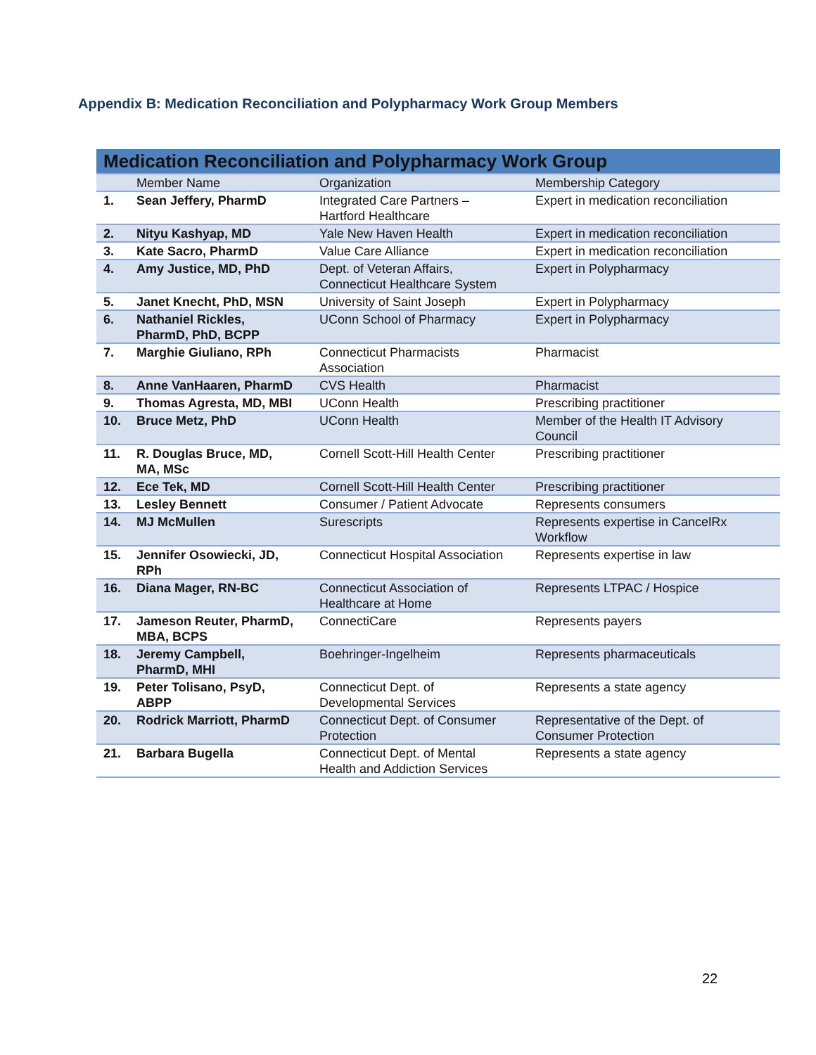Appendix B: Medication Reconciliation and Polypharmacy Work Group Members
| Medication Reconciliation and Polypharmacy Work Group | | | |
| --- | --- | --- | --- |
| | Member Name | Organization | Membership Category |
| 1. | Sean Jeffery, PharmD | Integrated Care Partners – Hartford Healthcare | Expert in medication reconciliation |
| 2. | Nityu Kashyap, MD | Yale New Haven Health | Expert in medication reconciliation |
| 3. | Kate Sacro, PharmD | Value Care Alliance | Expert in medication reconciliation |
| 4. | Amy Justice, MD, PhD | Dept. of Veteran Affairs, Connecticut Healthcare System | Expert in Polypharmacy |
| 5. | Janet Knecht, PhD, MSN | University of Saint Joseph | Expert in Polypharmacy |
| 6. | Nathaniel Rickles, PharmD, PhD, BCPP | UConn School of Pharmacy | Expert in Polypharmacy |
| 7. | Marghie Giuliano, RPh | Connecticut Pharmacists Association | Pharmacist |
| 8. | Anne VanHaaren, PharmD | CVS Health | Pharmacist |
| 9. | Thomas Agresta, MD, MBI | UConn Health | Prescribing practitioner |
| 10. | Bruce Metz, PhD | UConn Health | Member of the Health IT Advisory Council |
| 11. | R. Douglas Bruce, MD, MA, MSc | Cornell Scott-Hill Health Center | Prescribing practitioner |
| 12. | Ece Tek, MD | Cornell Scott-Hill Health Center | Prescribing practitioner |
| 13. | Lesley Bennett | Consumer / Patient Advocate | Represents consumers |
| 14. | MJ McMullen | Surescripts | Represents expertise in CancelRx Workflow |
| 15. | Jennifer Osowiecki, JD, RPh | Connecticut Hospital Association | Represents expertise in law |
| 16. | Diana Mager, RN-BC | Connecticut Association of Healthcare at Home | Represents LTPAC / Hospice |
| 17. | Jameson Reuter, PharmD, MBA, BCPS | ConnectiCare | Represents payers |
| 18. | Jeremy Campbell, PharmD, MHI | Boehringer-Ingelheim | Represents pharmaceuticals |
| 19. | Peter Tolisano, PsyD, ABPP | Connecticut Dept. of Developmental Services | Represents a state agency |
| 20. | Rodrick Marriott, PharmD | Connecticut Dept. of Consumer Protection | Representative of the Dept. of Consumer Protection |
| 21. | Barbara Bugella | Connecticut Dept. of Mental Health and Addiction Services | Represents a state agency |
22